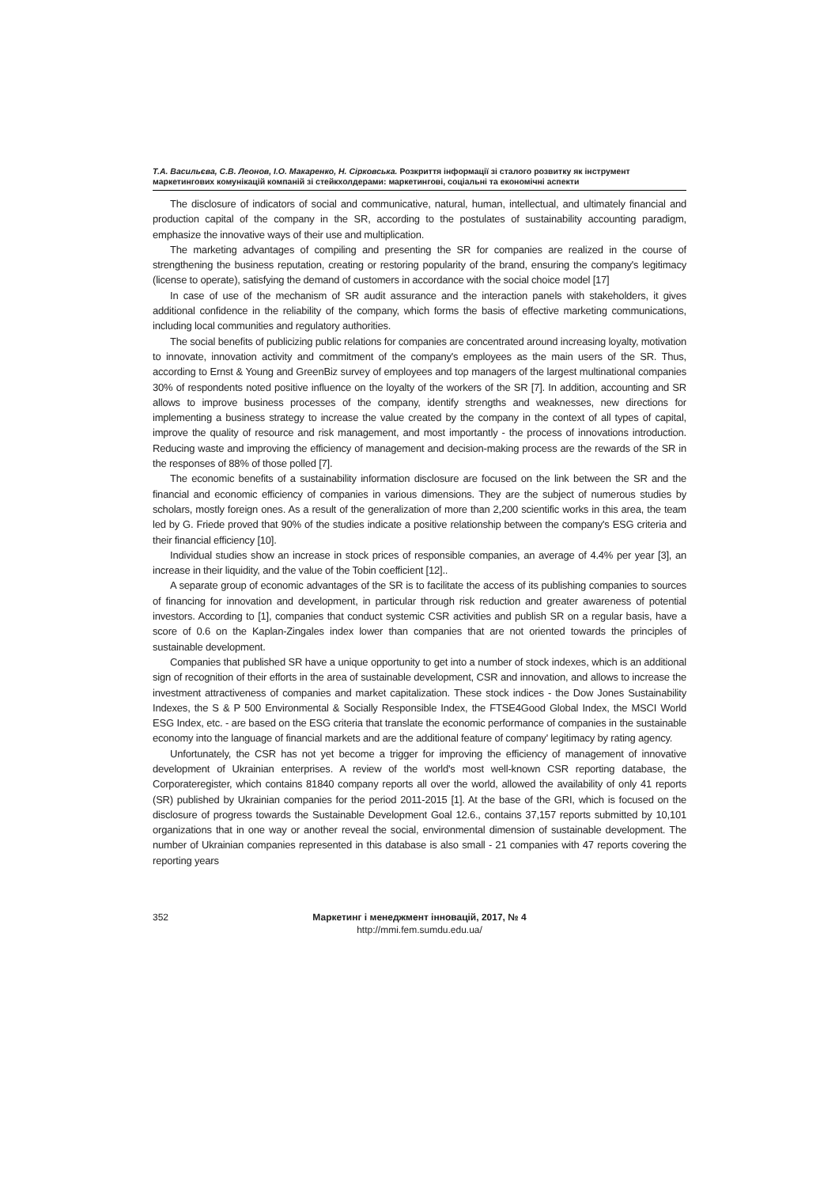Т.А. Васильєва, С.В. Леонов, І.О. Макаренко, Н. Сірковська. Розкриття інформації зі сталого розвитку як інструмент маркетингових комунікацій компаній зі стейкхолдерами: маркетингові, соціальні та економічні аспекти
The disclosure of indicators of social and communicative, natural, human, intellectual, and ultimately financial and production capital of the company in the SR, according to the postulates of sustainability accounting paradigm, emphasize the innovative ways of their use and multiplication.
The marketing advantages of compiling and presenting the SR for companies are realized in the course of strengthening the business reputation, creating or restoring popularity of the brand, ensuring the company's legitimacy (license to operate), satisfying the demand of customers in accordance with the social choice model [17]
In case of use of the mechanism of SR audit assurance and the interaction panels with stakeholders, it gives additional confidence in the reliability of the company, which forms the basis of effective marketing communications, including local communities and regulatory authorities.
The social benefits of publicizing public relations for companies are concentrated around increasing loyalty, motivation to innovate, innovation activity and commitment of the company's employees as the main users of the SR. Thus, according to Ernst & Young and GreenBiz survey of employees and top managers of the largest multinational companies 30% of respondents noted positive influence on the loyalty of the workers of the SR [7]. In addition, accounting and SR allows to improve business processes of the company, identify strengths and weaknesses, new directions for implementing a business strategy to increase the value created by the company in the context of all types of capital, improve the quality of resource and risk management, and most importantly - the process of innovations introduction. Reducing waste and improving the efficiency of management and decision-making process are the rewards of the SR in the responses of 88% of those polled [7].
The economic benefits of a sustainability information disclosure are focused on the link between the SR and the financial and economic efficiency of companies in various dimensions. They are the subject of numerous studies by scholars, mostly foreign ones. As a result of the generalization of more than 2,200 scientific works in this area, the team led by G. Friede proved that 90% of the studies indicate a positive relationship between the company's ESG criteria and their financial efficiency [10].
Individual studies show an increase in stock prices of responsible companies, an average of 4.4% per year [3], an increase in their liquidity, and the value of the Tobin coefficient [12]..
A separate group of economic advantages of the SR is to facilitate the access of its publishing companies to sources of financing for innovation and development, in particular through risk reduction and greater awareness of potential investors. According to [1], companies that conduct systemic CSR activities and publish SR on a regular basis, have a score of 0.6 on the Kaplan-Zingales index lower than companies that are not oriented towards the principles of sustainable development.
Companies that published SR have a unique opportunity to get into a number of stock indexes, which is an additional sign of recognition of their efforts in the area of sustainable development, CSR and innovation, and allows to increase the investment attractiveness of companies and market capitalization. These stock indices - the Dow Jones Sustainability Indexes, the S & P 500 Environmental & Socially Responsible Index, the FTSE4Good Global Index, the MSCI World ESG Index, etc. - are based on the ESG criteria that translate the economic performance of companies in the sustainable economy into the language of financial markets and are the additional feature of company' legitimacy by rating agency.
Unfortunately, the CSR has not yet become a trigger for improving the efficiency of management of innovative development of Ukrainian enterprises. A review of the world's most well-known CSR reporting database, the Corporateregister, which contains 81840 company reports all over the world, allowed the availability of only 41 reports (SR) published by Ukrainian companies for the period 2011-2015 [1]. At the base of the GRI, which is focused on the disclosure of progress towards the Sustainable Development Goal 12.6., contains 37,157 reports submitted by 10,101 organizations that in one way or another reveal the social, environmental dimension of sustainable development. The number of Ukrainian companies represented in this database is also small - 21 companies with 47 reports covering the reporting years
352 Маркетинг і менеджмент інновацій, 2017, № 4
http://mmi.fem.sumdu.edu.ua/